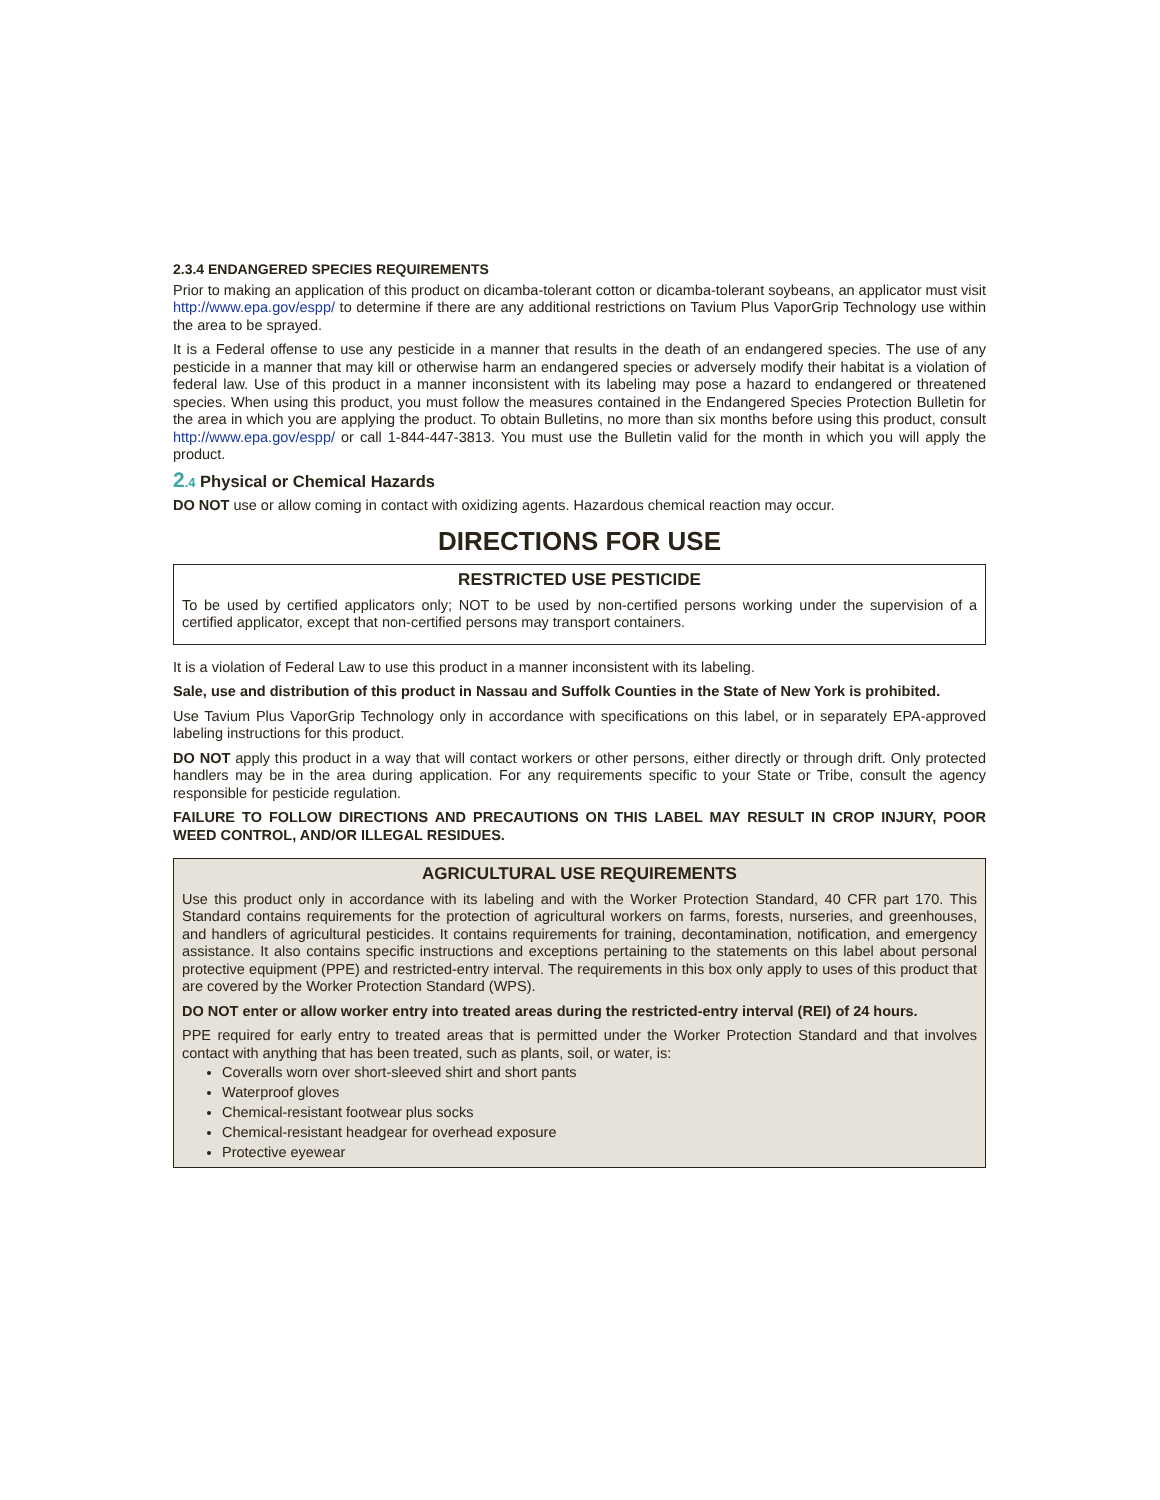2.3.4 ENDANGERED SPECIES REQUIREMENTS
Prior to making an application of this product on dicamba-tolerant cotton or dicamba-tolerant soybeans, an applicator must visit http://www.epa.gov/espp/ to determine if there are any additional restrictions on Tavium Plus VaporGrip Technology use within the area to be sprayed.
It is a Federal offense to use any pesticide in a manner that results in the death of an endangered species. The use of any pesticide in a manner that may kill or otherwise harm an endangered species or adversely modify their habitat is a violation of federal law. Use of this product in a manner inconsistent with its labeling may pose a hazard to endangered or threatened species. When using this product, you must follow the measures contained in the Endangered Species Protection Bulletin for the area in which you are applying the product. To obtain Bulletins, no more than six months before using this product, consult http://www.epa.gov/espp/ or call 1-844-447-3813. You must use the Bulletin valid for the month in which you will apply the product.
2.4 Physical or Chemical Hazards
DO NOT use or allow coming in contact with oxidizing agents. Hazardous chemical reaction may occur.
DIRECTIONS FOR USE
RESTRICTED USE PESTICIDE
To be used by certified applicators only; NOT to be used by non-certified persons working under the supervision of a certified applicator, except that non-certified persons may transport containers.
It is a violation of Federal Law to use this product in a manner inconsistent with its labeling.
Sale, use and distribution of this product in Nassau and Suffolk Counties in the State of New York is prohibited.
Use Tavium Plus VaporGrip Technology only in accordance with specifications on this label, or in separately EPA-approved labeling instructions for this product.
DO NOT apply this product in a way that will contact workers or other persons, either directly or through drift. Only protected handlers may be in the area during application. For any requirements specific to your State or Tribe, consult the agency responsible for pesticide regulation.
FAILURE TO FOLLOW DIRECTIONS AND PRECAUTIONS ON THIS LABEL MAY RESULT IN CROP INJURY, POOR WEED CONTROL, AND/OR ILLEGAL RESIDUES.
AGRICULTURAL USE REQUIREMENTS
Use this product only in accordance with its labeling and with the Worker Protection Standard, 40 CFR part 170. This Standard contains requirements for the protection of agricultural workers on farms, forests, nurseries, and greenhouses, and handlers of agricultural pesticides. It contains requirements for training, decontamination, notification, and emergency assistance. It also contains specific instructions and exceptions pertaining to the statements on this label about personal protective equipment (PPE) and restricted-entry interval. The requirements in this box only apply to uses of this product that are covered by the Worker Protection Standard (WPS).
DO NOT enter or allow worker entry into treated areas during the restricted-entry interval (REI) of 24 hours.
PPE required for early entry to treated areas that is permitted under the Worker Protection Standard and that involves contact with anything that has been treated, such as plants, soil, or water, is:
Coveralls worn over short-sleeved shirt and short pants
Waterproof gloves
Chemical-resistant footwear plus socks
Chemical-resistant headgear for overhead exposure
Protective eyewear